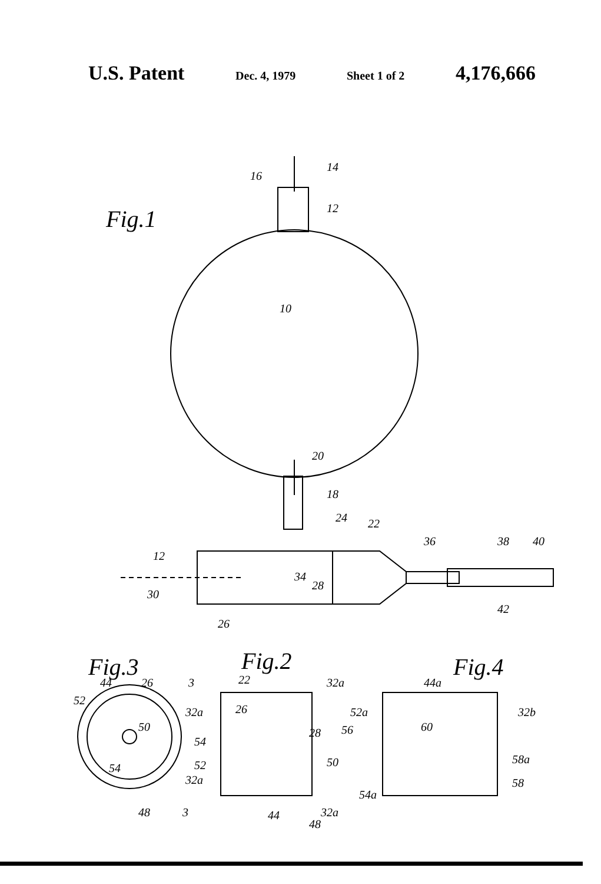U.S. Patent Dec. 4, 1979 Sheet 1 of 2 4,176,666
Fig.1
14
16
12
10
20
18
24
22
36
38
40
12
34
28
30
42
26
Fig.3
Fig.2
Fig.4
44
26
52
50
54
48
3
22
32a
32a
26
54
28
52
50
32a
32a
44
48
3
44a
52a
56
32b
60
58a
58
54a